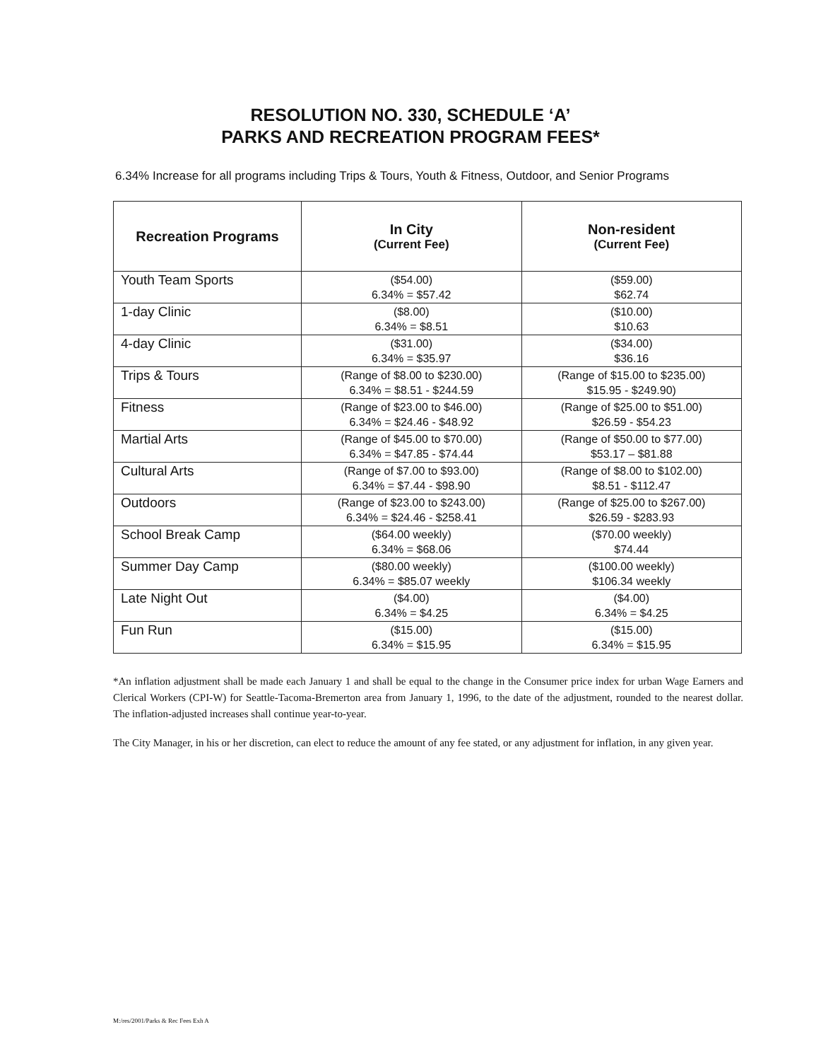RESOLUTION NO. 330, SCHEDULE ‘A’
PARKS AND RECREATION PROGRAM FEES*
6.34% Increase for all programs including Trips & Tours, Youth & Fitness, Outdoor, and Senior Programs
| Recreation Programs | In City (Current Fee) | Non-resident (Current Fee) |
| --- | --- | --- |
| Youth Team Sports | ($54.00) 6.34% = $57.42 | ($59.00) $62.74 |
| 1-day Clinic | ($8.00) 6.34% = $8.51 | ($10.00) $10.63 |
| 4-day Clinic | ($31.00) 6.34% = $35.97 | ($34.00) $36.16 |
| Trips & Tours | (Range of $8.00 to $230.00) 6.34% = $8.51 - $244.59 | (Range of $15.00 to $235.00) $15.95 - $249.90) |
| Fitness | (Range of $23.00 to $46.00) 6.34% = $24.46 - $48.92 | (Range of $25.00 to $51.00) $26.59 - $54.23 |
| Martial Arts | (Range of $45.00 to $70.00) 6.34% = $47.85 - $74.44 | (Range of $50.00 to $77.00) $53.17 – $81.88 |
| Cultural Arts | (Range of $7.00 to $93.00) 6.34% = $7.44 - $98.90 | (Range of $8.00 to $102.00) $8.51 - $112.47 |
| Outdoors | (Range of $23.00 to $243.00) 6.34% = $24.46 - $258.41 | (Range of $25.00 to $267.00) $26.59 - $283.93 |
| School Break Camp | ($64.00 weekly) 6.34% = $68.06 | ($70.00 weekly) $74.44 |
| Summer Day Camp | ($80.00 weekly) 6.34% = $85.07 weekly | ($100.00 weekly) $106.34 weekly |
| Late Night Out | ($4.00) 6.34% = $4.25 | ($4.00) 6.34% = $4.25 |
| Fun Run | ($15.00) 6.34% = $15.95 | ($15.00) 6.34% = $15.95 |
*An inflation adjustment shall be made each January 1 and shall be equal to the change in the Consumer price index for urban Wage Earners and Clerical Workers (CPI-W) for Seattle-Tacoma-Bremerton area from January 1, 1996, to the date of the adjustment, rounded to the nearest dollar. The inflation-adjusted increases shall continue year-to-year.
The City Manager, in his or her discretion, can elect to reduce the amount of any fee stated, or any adjustment for inflation, in any given year.
M:/res/2001/Parks & Rec Fees Exh A